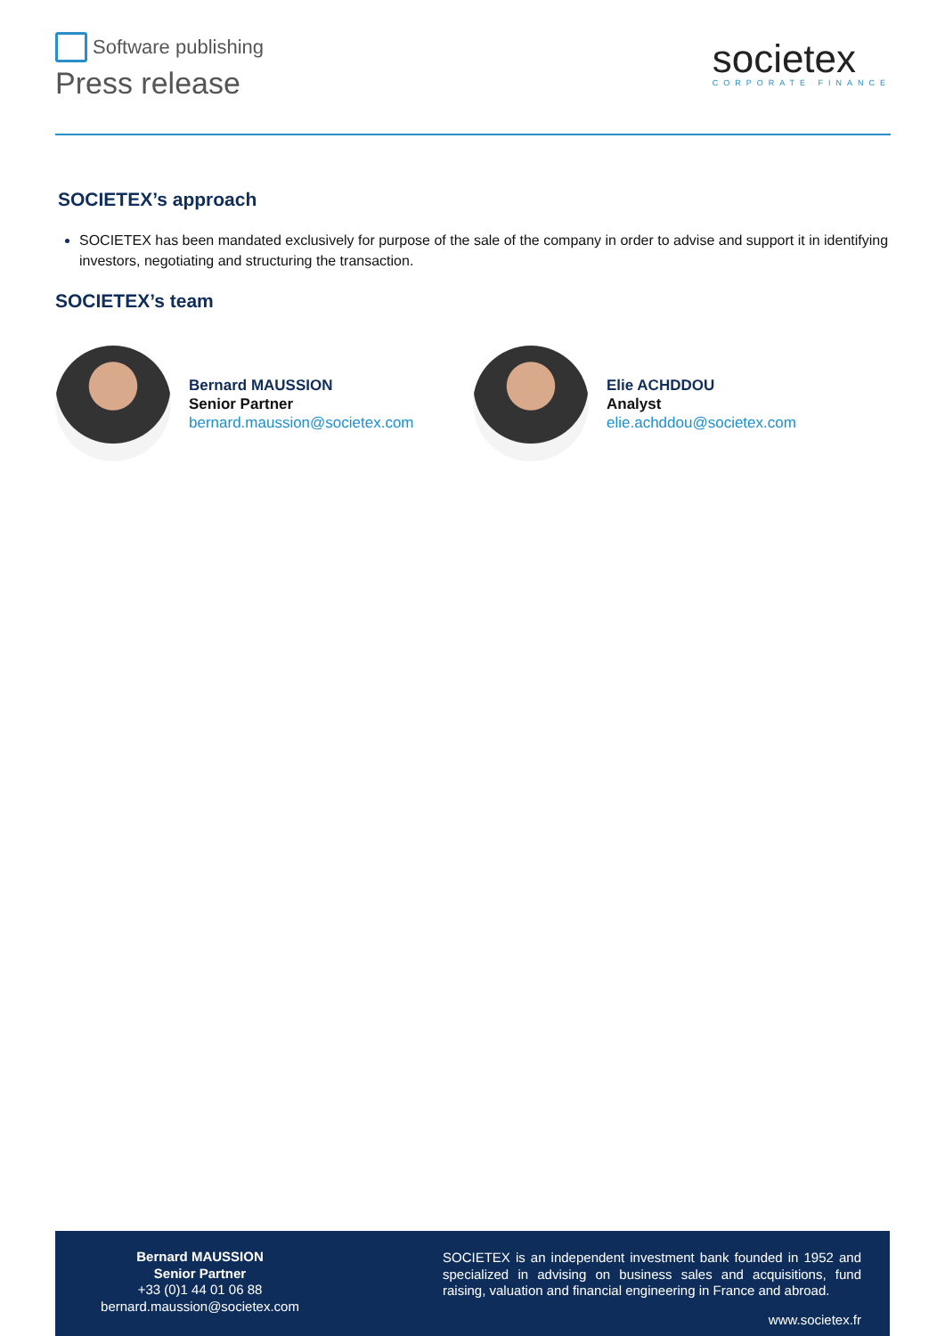Software publishing
Press release
societex
CORPORATE FINANCE
SOCIETEX’s approach
SOCIETEX has been mandated exclusively for purpose of the sale of the company in order to advise and support it in identifying investors, negotiating and structuring the transaction.
SOCIETEX’s team
Bernard MAUSSION
Senior Partner
bernard.maussion@societex.com
Elie ACHDDOU
Analyst
elie.achddou@societex.com
Bernard MAUSSION
Senior Partner
+33 (0)1 44 01 06 88
bernard.maussion@societex.com
SOCIETEX is an independent investment bank founded in 1952 and specialized in advising on business sales and acquisitions, fund raising, valuation and financial engineering in France and abroad.
www.societex.fr